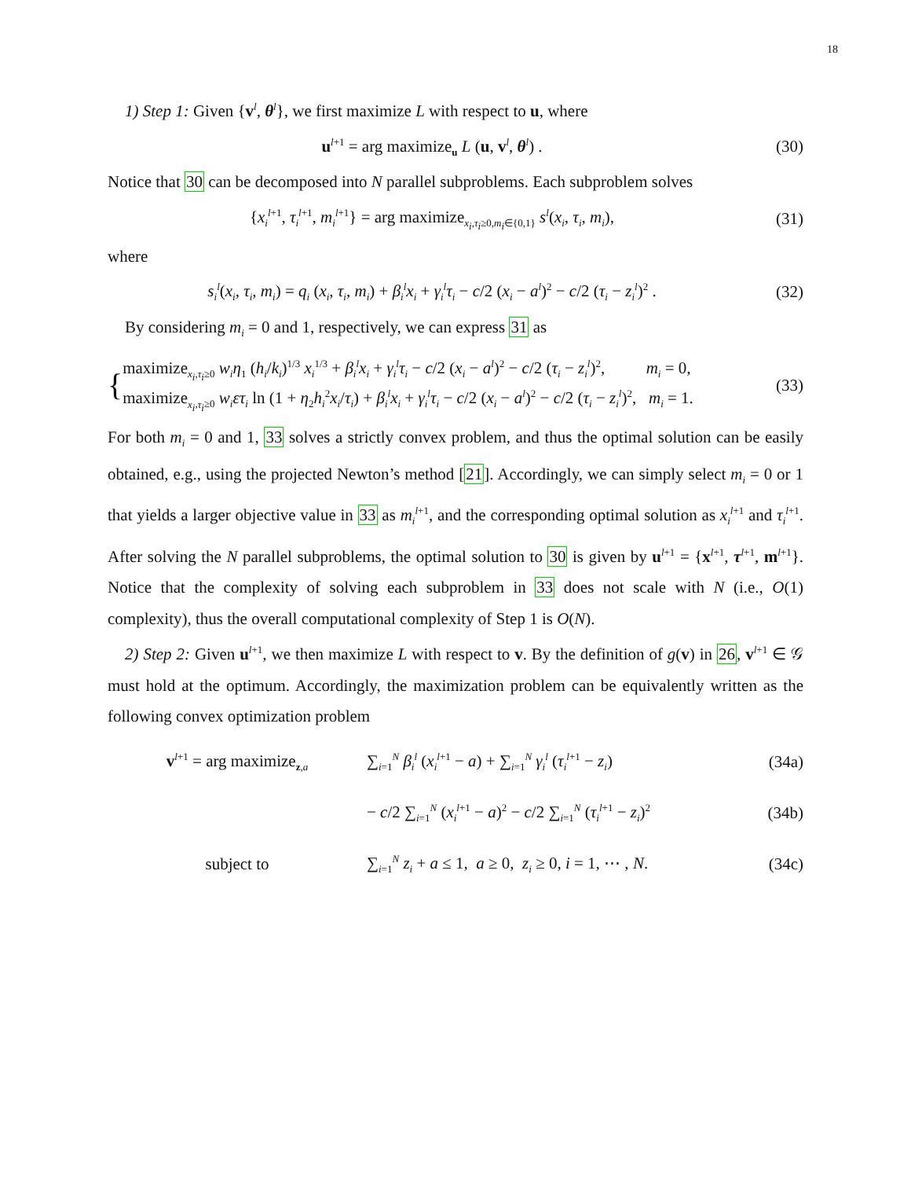18
1) Step 1: Given {v<sup>l</sup>, θ<sup>l</sup>}, we first maximize L with respect to u, where
u<sup>l+1</sup> = arg maximize<sub>u</sub> L (u, v<sup>l</sup>, θ<sup>l</sup>) .
(30)
Notice that 30 can be decomposed into N parallel subproblems. Each subproblem solves
{x<sub>i</sub><sup>l+1</sup>, τ<sub>i</sub><sup>l+1</sup>, m<sub>i</sub><sup>l+1</sup>} = arg maximize<sub>x<sub>i</sub>,τ<sub>i</sub>≥0,m<sub>i</sub>∈{0,1}</sub> s<sup>l</sup>(x<sub>i</sub>, τ<sub>i</sub>, m<sub>i</sub>),
(31)
where
s<sub>i</sub><sup>l</sup>(x<sub>i</sub>, τ<sub>i</sub>, m<sub>i</sub>) = q<sub>i</sub> (x<sub>i</sub>, τ<sub>i</sub>, m<sub>i</sub>) + β<sub>i</sub><sup>l</sup>x<sub>i</sub> + γ<sub>i</sub><sup>l</sup>τ<sub>i</sub> − c/2 (x<sub>i</sub> − a<sup>l</sup>)<sup>2</sup> − c/2 (τ<sub>i</sub> − z<sub>i</sub><sup>l</sup>)<sup>2</sup> .
(32)
By considering m<sub>i</sub> = 0 and 1, respectively, we can express 31 as
{
maximize<sub>x<sub>i</sub>,τ<sub>i</sub>≥0</sub> w<sub>i</sub>η<sub>1</sub> (h<sub>i</sub>/k<sub>i</sub>)<sup>1/3</sup> x<sub>i</sub><sup>1/3</sup> + β<sub>i</sub><sup>l</sup>x<sub>i</sub> + γ<sub>i</sub><sup>l</sup>τ<sub>i</sub> − c/2 (x<sub>i</sub> − a<sup>l</sup>)<sup>2</sup> − c/2 (τ<sub>i</sub> − z<sub>i</sub><sup>l</sup>)<sup>2</sup>, m<sub>i</sub> = 0,
maximize<sub>x<sub>i</sub>,τ<sub>i</sub>≥0</sub> w<sub>i</sub>ετ<sub>i</sub> ln (1 + η<sub>2</sub>h<sub>i</sub><sup>2</sup>x<sub>i</sub>/τ<sub>i</sub>) + β<sub>i</sub><sup>l</sup>x<sub>i</sub> + γ<sub>i</sub><sup>l</sup>τ<sub>i</sub> − c/2 (x<sub>i</sub> − a<sup>l</sup>)<sup>2</sup> − c/2 (τ<sub>i</sub> − z<sub>i</sub><sup>l</sup>)<sup>2</sup>, m<sub>i</sub> = 1.
(33)
For both m<sub>i</sub> = 0 and 1, 33 solves a strictly convex problem, and thus the optimal solution can be easily obtained, e.g., using the projected Newton’s method [21]. Accordingly, we can simply select m<sub>i</sub> = 0 or 1 that yields a larger objective value in 33 as m<sub>i</sub><sup>l+1</sup>, and the corresponding optimal solution as x<sub>i</sub><sup>l+1</sup> and τ<sub>i</sub><sup>l+1</sup>. After solving the N parallel subproblems, the optimal solution to 30 is given by u<sup>l+1</sup> = {x<sup>l+1</sup>, τ<sup>l+1</sup>, m<sup>l+1</sup>}. Notice that the complexity of solving each subproblem in 33 does not scale with N (i.e., O(1) complexity), thus the overall computational complexity of Step 1 is O(N).
2) Step 2: Given u<sup>l+1</sup>, we then maximize L with respect to v. By the definition of g(v) in 26, v<sup>l+1</sup> ∈ 𝒢 must hold at the optimum. Accordingly, the maximization problem can be equivalently written as the following convex optimization problem
v<sup>l+1</sup> = arg maximize<sub>z,a</sub>
∑<sub>i=1</sub><sup>N</sup> β<sub>i</sub><sup>l</sup> (x<sub>i</sub><sup>l+1</sup> − a) + ∑<sub>i=1</sub><sup>N</sup> γ<sub>i</sub><sup>l</sup> (τ<sub>i</sub><sup>l+1</sup> − z<sub>i</sub>)
(34a)
− c/2 ∑<sub>i=1</sub><sup>N</sup> (x<sub>i</sub><sup>l+1</sup> − a)<sup>2</sup> − c/2 ∑<sub>i=1</sub><sup>N</sup> (τ<sub>i</sub><sup>l+1</sup> − z<sub>i</sub>)<sup>2</sup>
(34b)
subject to
∑<sub>i=1</sub><sup>N</sup> z<sub>i</sub> + a ≤ 1, a ≥ 0, z<sub>i</sub> ≥ 0, i = 1, ⋯ , N.
(34c)